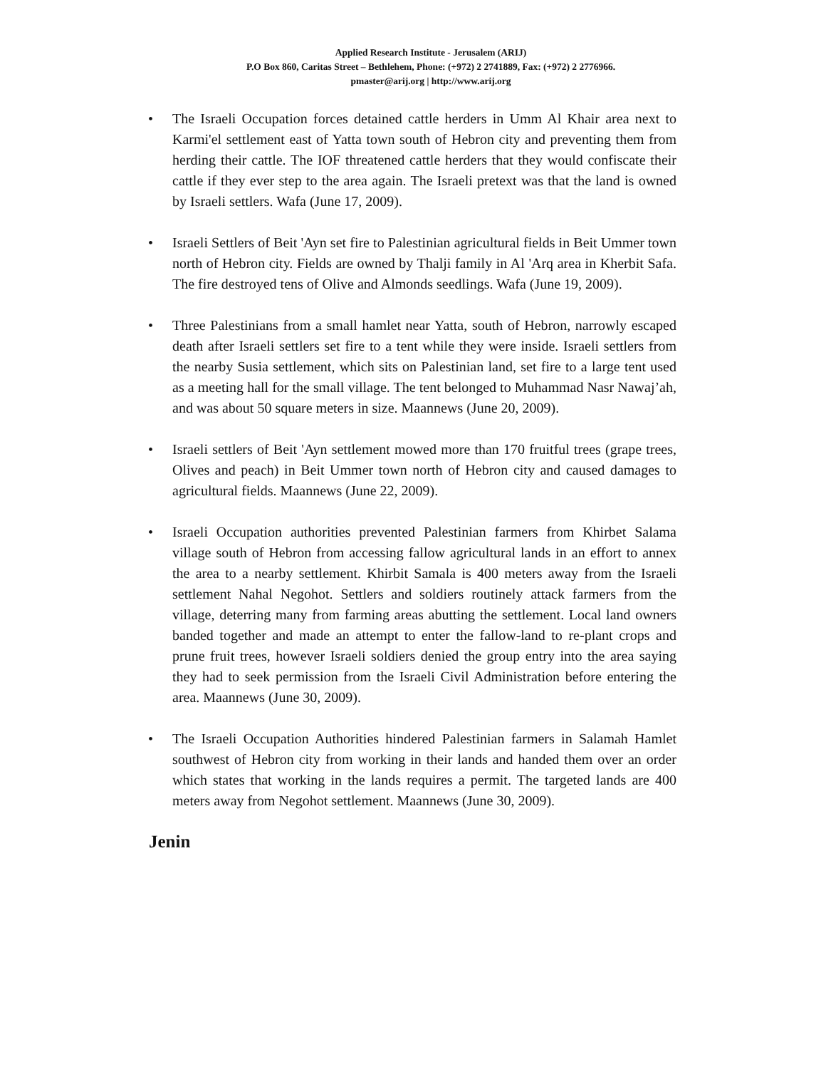Applied Research Institute - Jerusalem (ARIJ)
P.O Box 860, Caritas Street – Bethlehem, Phone: (+972) 2 2741889, Fax: (+972) 2 2776966.
pmaster@arij.org | http://www.arij.org
• The Israeli Occupation forces detained cattle herders in Umm Al Khair area next to Karmi'el settlement east of Yatta town south of Hebron city and preventing them from herding their cattle. The IOF threatened cattle herders that they would confiscate their cattle if they ever step to the area again. The Israeli pretext was that the land is owned by Israeli settlers. Wafa (June 17, 2009).
• Israeli Settlers of Beit 'Ayn set fire to Palestinian agricultural fields in Beit Ummer town north of Hebron city. Fields are owned by Thalji family in Al 'Arq area in Kherbit Safa. The fire destroyed tens of Olive and Almonds seedlings. Wafa (June 19, 2009).
• Three Palestinians from a small hamlet near Yatta, south of Hebron, narrowly escaped death after Israeli settlers set fire to a tent while they were inside. Israeli settlers from the nearby Susia settlement, which sits on Palestinian land, set fire to a large tent used as a meeting hall for the small village. The tent belonged to Muhammad Nasr Nawaj’ah, and was about 50 square meters in size. Maannews (June 20, 2009).
• Israeli settlers of Beit 'Ayn settlement mowed more than 170 fruitful trees (grape trees, Olives and peach) in Beit Ummer town north of Hebron city and caused damages to agricultural fields. Maannews (June 22, 2009).
• Israeli Occupation authorities prevented Palestinian farmers from Khirbet Salama village south of Hebron from accessing fallow agricultural lands in an effort to annex the area to a nearby settlement. Khirbit Samala is 400 meters away from the Israeli settlement Nahal Negohot. Settlers and soldiers routinely attack farmers from the village, deterring many from farming areas abutting the settlement. Local land owners banded together and made an attempt to enter the fallow-land to re-plant crops and prune fruit trees, however Israeli soldiers denied the group entry into the area saying they had to seek permission from the Israeli Civil Administration before entering the area. Maannews (June 30, 2009).
• The Israeli Occupation Authorities hindered Palestinian farmers in Salamah Hamlet southwest of Hebron city from working in their lands and handed them over an order which states that working in the lands requires a permit. The targeted lands are 400 meters away from Negohot settlement. Maannews (June 30, 2009).
Jenin